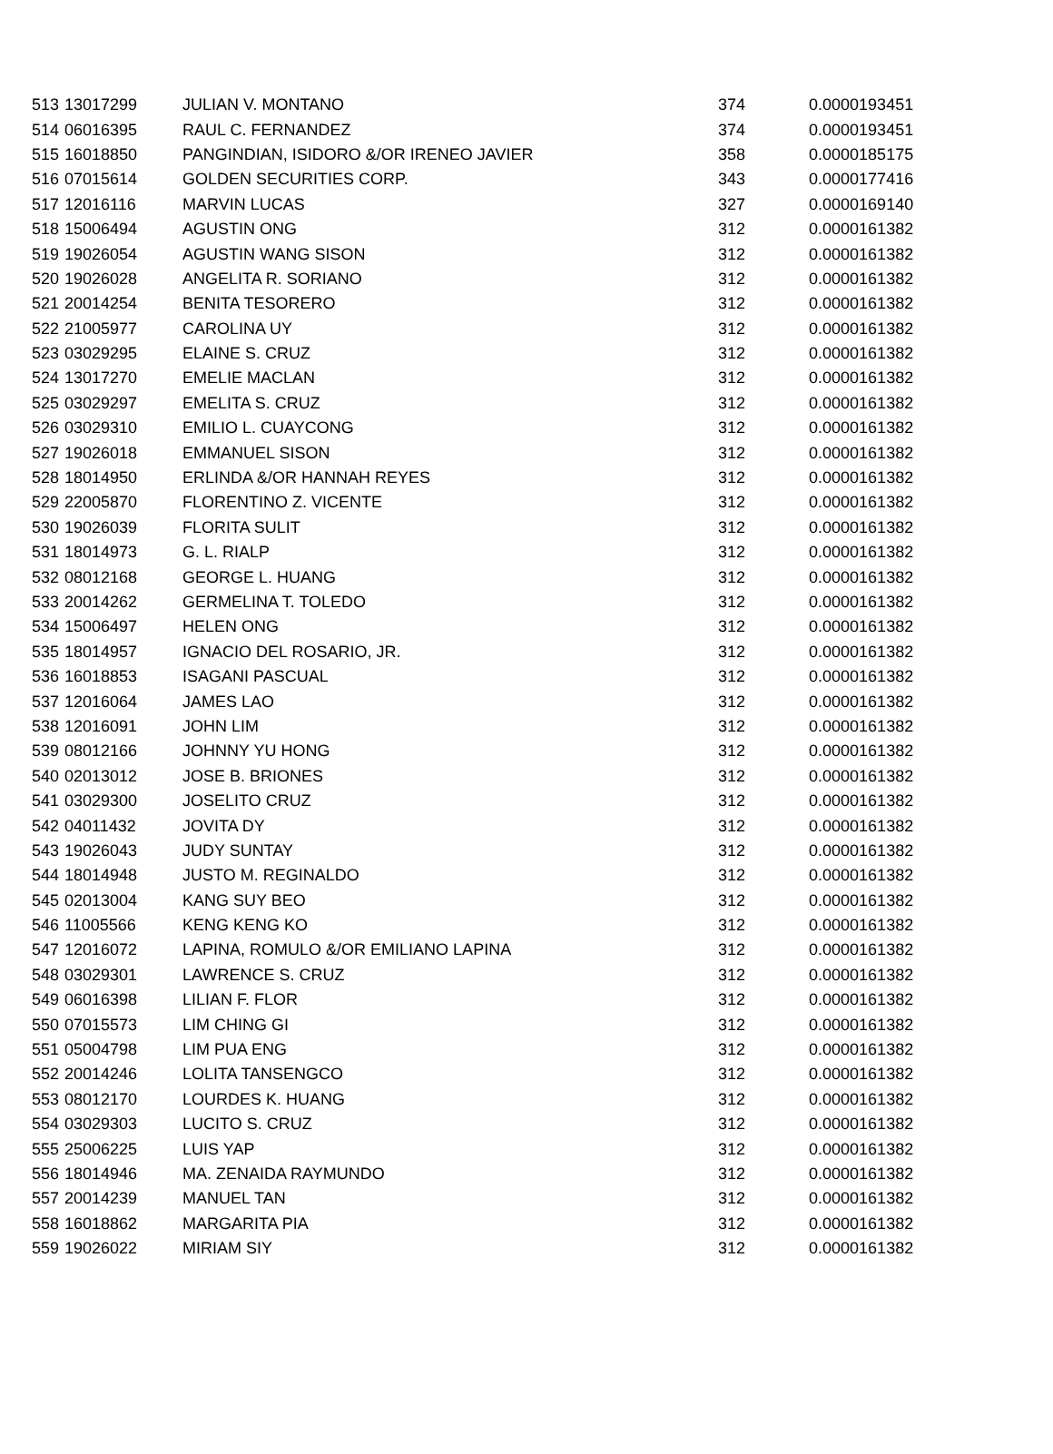| 513 | 13017299 | JULIAN V. MONTANO | 374 | 0.0000193451 |
| 514 | 06016395 | RAUL C. FERNANDEZ | 374 | 0.0000193451 |
| 515 | 16018850 | PANGINDIAN, ISIDORO &/OR IRENEO JAVIER | 358 | 0.0000185175 |
| 516 | 07015614 | GOLDEN SECURITIES CORP. | 343 | 0.0000177416 |
| 517 | 12016116 | MARVIN LUCAS | 327 | 0.0000169140 |
| 518 | 15006494 | AGUSTIN ONG | 312 | 0.0000161382 |
| 519 | 19026054 | AGUSTIN WANG SISON | 312 | 0.0000161382 |
| 520 | 19026028 | ANGELITA R. SORIANO | 312 | 0.0000161382 |
| 521 | 20014254 | BENITA TESORERO | 312 | 0.0000161382 |
| 522 | 21005977 | CAROLINA UY | 312 | 0.0000161382 |
| 523 | 03029295 | ELAINE S. CRUZ | 312 | 0.0000161382 |
| 524 | 13017270 | EMELIE MACLAN | 312 | 0.0000161382 |
| 525 | 03029297 | EMELITA S. CRUZ | 312 | 0.0000161382 |
| 526 | 03029310 | EMILIO L. CUAYCONG | 312 | 0.0000161382 |
| 527 | 19026018 | EMMANUEL SISON | 312 | 0.0000161382 |
| 528 | 18014950 | ERLINDA &/OR HANNAH REYES | 312 | 0.0000161382 |
| 529 | 22005870 | FLORENTINO Z. VICENTE | 312 | 0.0000161382 |
| 530 | 19026039 | FLORITA SULIT | 312 | 0.0000161382 |
| 531 | 18014973 | G. L. RIALP | 312 | 0.0000161382 |
| 532 | 08012168 | GEORGE L. HUANG | 312 | 0.0000161382 |
| 533 | 20014262 | GERMELINA T. TOLEDO | 312 | 0.0000161382 |
| 534 | 15006497 | HELEN ONG | 312 | 0.0000161382 |
| 535 | 18014957 | IGNACIO DEL ROSARIO, JR. | 312 | 0.0000161382 |
| 536 | 16018853 | ISAGANI PASCUAL | 312 | 0.0000161382 |
| 537 | 12016064 | JAMES LAO | 312 | 0.0000161382 |
| 538 | 12016091 | JOHN LIM | 312 | 0.0000161382 |
| 539 | 08012166 | JOHNNY YU HONG | 312 | 0.0000161382 |
| 540 | 02013012 | JOSE B. BRIONES | 312 | 0.0000161382 |
| 541 | 03029300 | JOSELITO CRUZ | 312 | 0.0000161382 |
| 542 | 04011432 | JOVITA DY | 312 | 0.0000161382 |
| 543 | 19026043 | JUDY SUNTAY | 312 | 0.0000161382 |
| 544 | 18014948 | JUSTO M. REGINALDO | 312 | 0.0000161382 |
| 545 | 02013004 | KANG SUY BEO | 312 | 0.0000161382 |
| 546 | 11005566 | KENG KENG KO | 312 | 0.0000161382 |
| 547 | 12016072 | LAPINA, ROMULO &/OR EMILIANO LAPINA | 312 | 0.0000161382 |
| 548 | 03029301 | LAWRENCE S. CRUZ | 312 | 0.0000161382 |
| 549 | 06016398 | LILIAN F. FLOR | 312 | 0.0000161382 |
| 550 | 07015573 | LIM CHING GI | 312 | 0.0000161382 |
| 551 | 05004798 | LIM PUA ENG | 312 | 0.0000161382 |
| 552 | 20014246 | LOLITA TANSENGCO | 312 | 0.0000161382 |
| 553 | 08012170 | LOURDES K. HUANG | 312 | 0.0000161382 |
| 554 | 03029303 | LUCITO S. CRUZ | 312 | 0.0000161382 |
| 555 | 25006225 | LUIS YAP | 312 | 0.0000161382 |
| 556 | 18014946 | MA. ZENAIDA RAYMUNDO | 312 | 0.0000161382 |
| 557 | 20014239 | MANUEL TAN | 312 | 0.0000161382 |
| 558 | 16018862 | MARGARITA PIA | 312 | 0.0000161382 |
| 559 | 19026022 | MIRIAM SIY | 312 | 0.0000161382 |